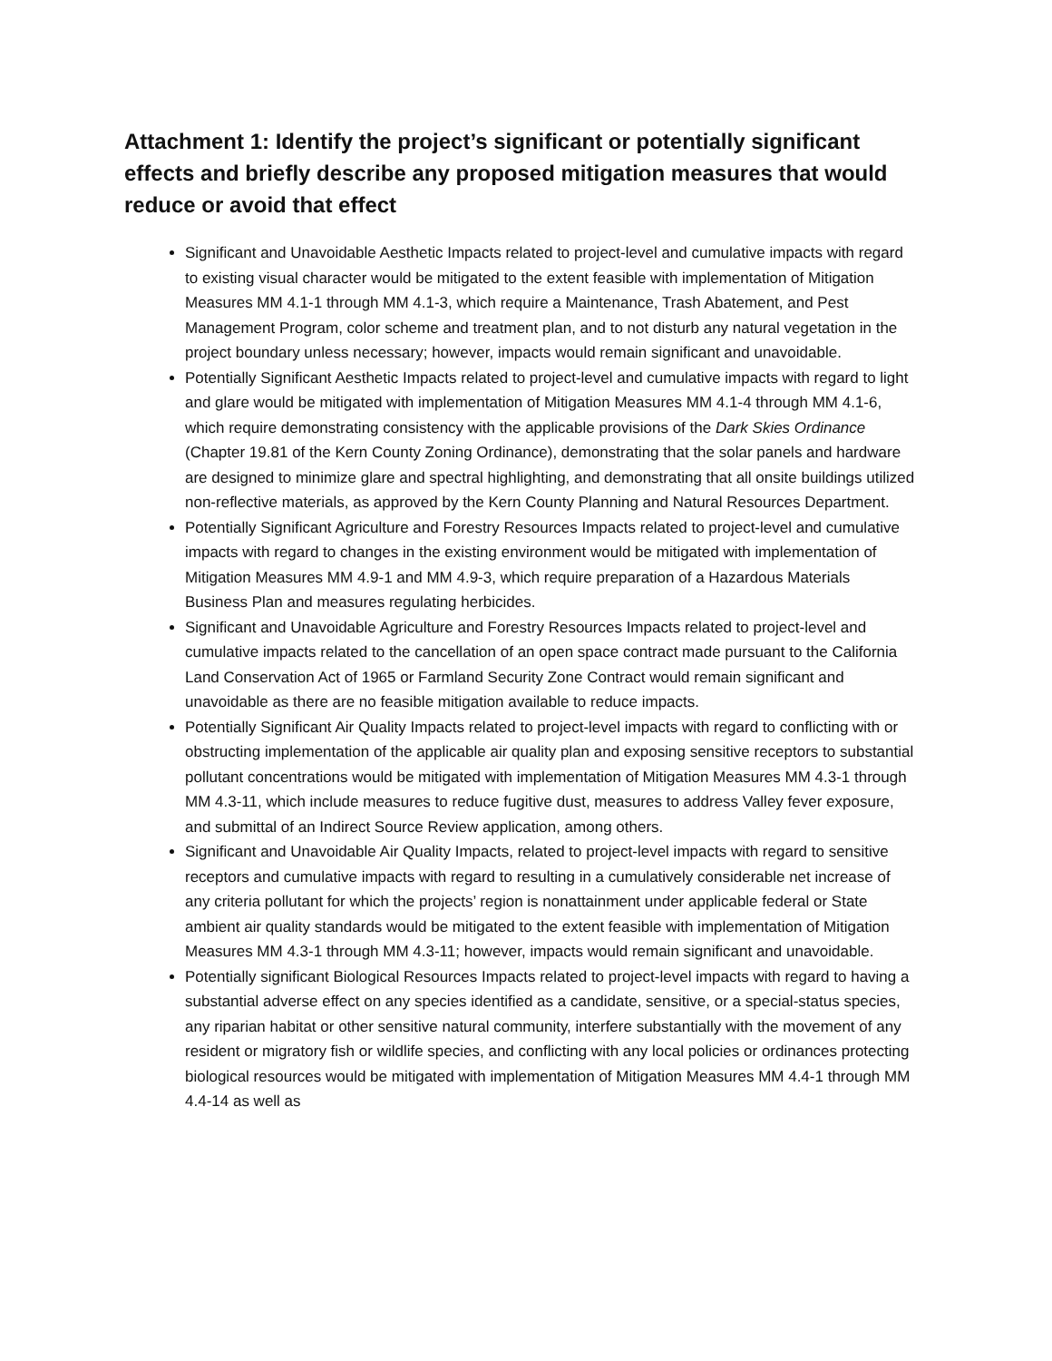Attachment 1: Identify the project’s significant or potentially significant effects and briefly describe any proposed mitigation measures that would reduce or avoid that effect
Significant and Unavoidable Aesthetic Impacts related to project-level and cumulative impacts with regard to existing visual character would be mitigated to the extent feasible with implementation of Mitigation Measures MM 4.1-1 through MM 4.1-3, which require a Maintenance, Trash Abatement, and Pest Management Program, color scheme and treatment plan, and to not disturb any natural vegetation in the project boundary unless necessary; however, impacts would remain significant and unavoidable.
Potentially Significant Aesthetic Impacts related to project-level and cumulative impacts with regard to light and glare would be mitigated with implementation of Mitigation Measures MM 4.1-4 through MM 4.1-6, which require demonstrating consistency with the applicable provisions of the Dark Skies Ordinance (Chapter 19.81 of the Kern County Zoning Ordinance), demonstrating that the solar panels and hardware are designed to minimize glare and spectral highlighting, and demonstrating that all onsite buildings utilized non-reflective materials, as approved by the Kern County Planning and Natural Resources Department.
Potentially Significant Agriculture and Forestry Resources Impacts related to project-level and cumulative impacts with regard to changes in the existing environment would be mitigated with implementation of Mitigation Measures MM 4.9-1 and MM 4.9-3, which require preparation of a Hazardous Materials Business Plan and measures regulating herbicides.
Significant and Unavoidable Agriculture and Forestry Resources Impacts related to project-level and cumulative impacts related to the cancellation of an open space contract made pursuant to the California Land Conservation Act of 1965 or Farmland Security Zone Contract would remain significant and unavoidable as there are no feasible mitigation available to reduce impacts.
Potentially Significant Air Quality Impacts related to project-level impacts with regard to conflicting with or obstructing implementation of the applicable air quality plan and exposing sensitive receptors to substantial pollutant concentrations would be mitigated with implementation of Mitigation Measures MM 4.3-1 through MM 4.3-11, which include measures to reduce fugitive dust, measures to address Valley fever exposure, and submittal of an Indirect Source Review application, among others.
Significant and Unavoidable Air Quality Impacts, related to project-level impacts with regard to sensitive receptors and cumulative impacts with regard to resulting in a cumulatively considerable net increase of any criteria pollutant for which the projects’ region is nonattainment under applicable federal or State ambient air quality standards would be mitigated to the extent feasible with implementation of Mitigation Measures MM 4.3-1 through MM 4.3-11; however, impacts would remain significant and unavoidable.
Potentially significant Biological Resources Impacts related to project-level impacts with regard to having a substantial adverse effect on any species identified as a candidate, sensitive, or a special-status species, any riparian habitat or other sensitive natural community, interfere substantially with the movement of any resident or migratory fish or wildlife species, and conflicting with any local policies or ordinances protecting biological resources would be mitigated with implementation of Mitigation Measures MM 4.4-1 through MM 4.4-14 as well as